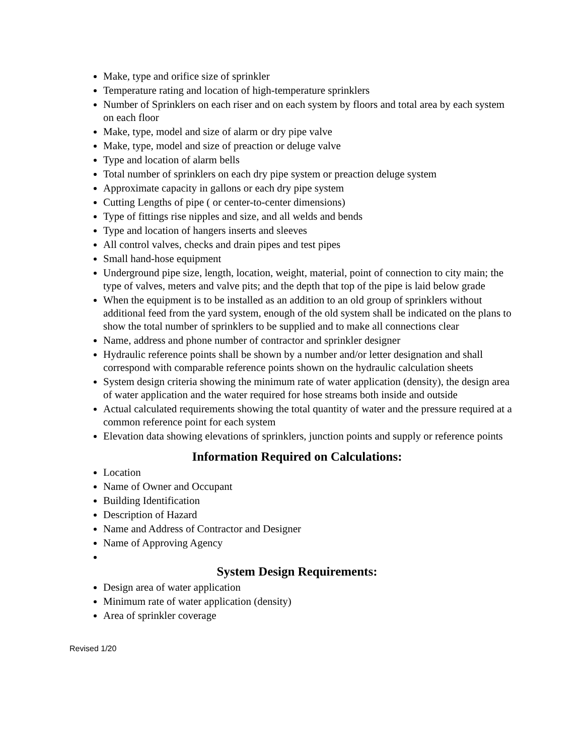Make, type and orifice size of sprinkler
Temperature rating and location of high-temperature sprinklers
Number of Sprinklers on each riser and on each system by floors and total area by each system on each floor
Make, type, model and size of alarm or dry pipe valve
Make, type, model and size of preaction or deluge valve
Type and location of alarm bells
Total number of sprinklers on each dry pipe system or preaction deluge system
Approximate capacity in gallons or each dry pipe system
Cutting Lengths of pipe ( or center-to-center dimensions)
Type of fittings rise nipples and size, and all welds and bends
Type and location of hangers inserts and sleeves
All control valves, checks and drain pipes and test pipes
Small hand-hose equipment
Underground pipe size, length, location, weight, material, point of connection to city main; the type of valves, meters and valve pits; and the depth that top of the pipe is laid below grade
When the equipment is to be installed as an addition to an old group of sprinklers without additional feed from the yard system, enough of the old system shall be indicated on the plans to show the total number of sprinklers to be supplied and to make all connections clear
Name, address and phone number of contractor and sprinkler designer
Hydraulic reference points shall be shown by a number and/or letter designation and shall correspond with comparable reference points shown on the hydraulic calculation sheets
System design criteria showing the minimum rate of water application (density), the design area of water application and the water required for hose streams both inside and outside
Actual calculated requirements showing the total quantity of water and the pressure required at a common reference point for each system
Elevation data showing elevations of sprinklers, junction points and supply or reference points
Information Required on Calculations:
Location
Name of Owner and Occupant
Building Identification
Description of Hazard
Name and Address of Contractor and Designer
Name of Approving Agency
System Design Requirements:
Design area of water application
Minimum rate of water application (density)
Area of sprinkler coverage
Revised 1/20